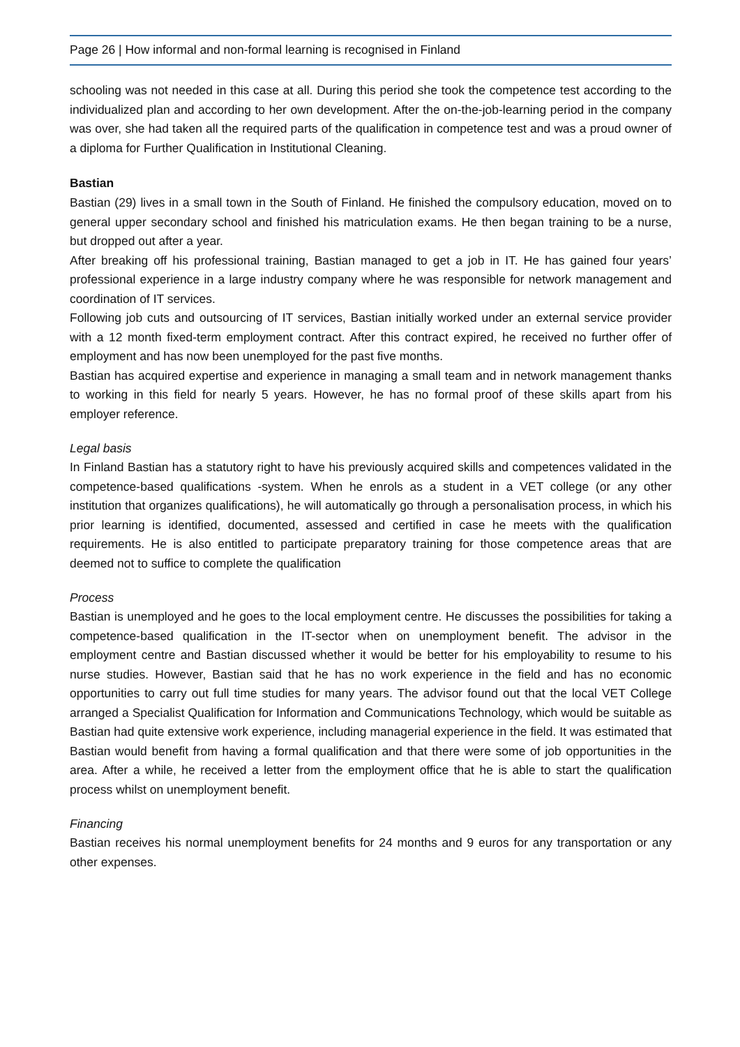Page 26 | How informal and non-formal learning is recognised in Finland
schooling was not needed in this case at all. During this period she took the competence test according to the individualized plan and according to her own development. After the on-the-job-learning period in the company was over, she had taken all the required parts of the qualification in competence test and was a proud owner of a diploma for Further Qualification in Institutional Cleaning.
Bastian
Bastian (29) lives in a small town in the South of Finland. He finished the compulsory education, moved on to general upper secondary school and finished his matriculation exams. He then began training to be a nurse, but dropped out after a year.
After breaking off his professional training, Bastian managed to get a job in IT. He has gained four years’ professional experience in a large industry company where he was responsible for network management and coordination of IT services.
Following job cuts and outsourcing of IT services, Bastian initially worked under an external service provider with a 12 month fixed-term employment contract. After this contract expired, he received no further offer of employment and has now been unemployed for the past five months.
Bastian has acquired expertise and experience in managing a small team and in network management thanks to working in this field for nearly 5 years. However, he has no formal proof of these skills apart from his employer reference.
Legal basis
In Finland Bastian has a statutory right to have his previously acquired skills and competences validated in the competence-based qualifications -system. When he enrols as a student in a VET college (or any other institution that organizes qualifications), he will automatically go through a personalisation process, in which his prior learning is identified, documented, assessed and certified in case he meets with the qualification requirements. He is also entitled to participate preparatory training for those competence areas that are deemed not to suffice to complete the qualification
Process
Bastian is unemployed and he goes to the local employment centre. He discusses the possibilities for taking a competence-based qualification in the IT-sector when on unemployment benefit. The advisor in the employment centre and Bastian discussed whether it would be better for his employability to resume to his nurse studies. However, Bastian said that he has no work experience in the field and has no economic opportunities to carry out full time studies for many years. The advisor found out that the local VET College arranged a Specialist Qualification for Information and Communications Technology, which would be suitable as Bastian had quite extensive work experience, including managerial experience in the field. It was estimated that Bastian would benefit from having a formal qualification and that there were some of job opportunities in the area. After a while, he received a letter from the employment office that he is able to start the qualification process whilst on unemployment benefit.
Financing
Bastian receives his normal unemployment benefits for 24 months and 9 euros for any transportation or any other expenses.